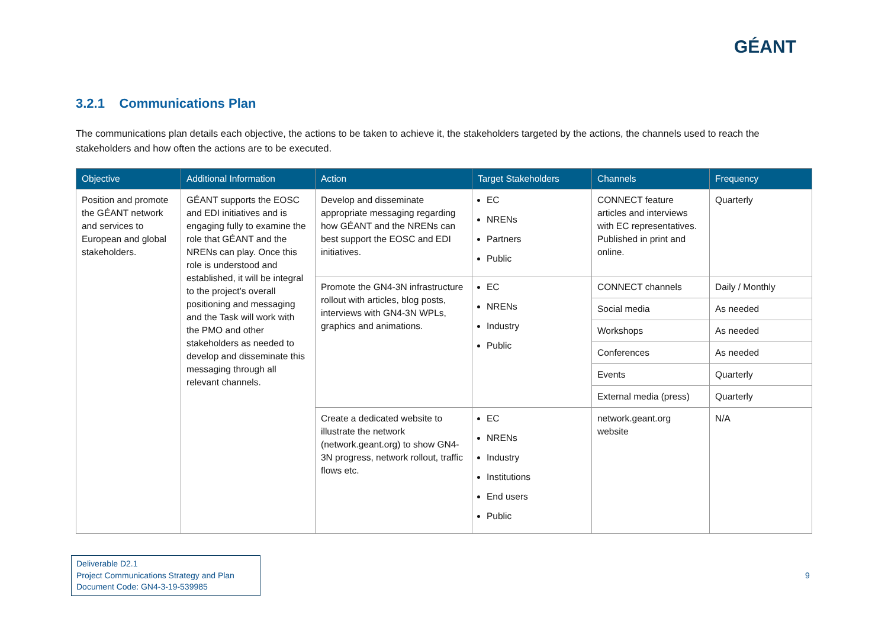GÉANT
3.2.1 Communications Plan
The communications plan details each objective, the actions to be taken to achieve it, the stakeholders targeted by the actions, the channels used to reach the stakeholders and how often the actions are to be executed.
| Objective | Additional Information | Action | Target Stakeholders | Channels | Frequency |
| --- | --- | --- | --- | --- | --- |
| Position and promote the GÉANT network and services to European and global stakeholders. | GÉANT supports the EOSC and EDI initiatives and is engaging fully to examine the role that GÉANT and the NRENs can play. Once this role is understood and established, it will be integral to the project’s overall positioning and messaging and the Task will work with the PMO and other stakeholders as needed to develop and disseminate this messaging through all relevant channels. | Develop and disseminate appropriate messaging regarding how GÉANT and the NRENs can best support the EOSC and EDI initiatives. | EC NRENs Partners Public | CONNECT feature articles and interviews with EC representatives. Published in print and online. | Quarterly |
| | | Promote the GN4-3N infrastructure rollout with articles, blog posts, interviews with GN4-3N WPLs, graphics and animations. | EC NRENs Industry Public | CONNECT channels | Daily / Monthly |
| | | | | Social media | As needed |
| | | | | Workshops | As needed |
| | | | | Conferences | As needed |
| | | | | Events | Quarterly |
| | | | | External media (press) | Quarterly |
| | | Create a dedicated website to illustrate the network (network.geant.org) to show GN4-3N progress, network rollout, traffic flows etc. | EC NRENs Industry Institutions End users Public | network.geant.org website | N/A |
Deliverable D2.1
Project Communications Strategy and Plan
Document Code: GN4-3-19-539985
9